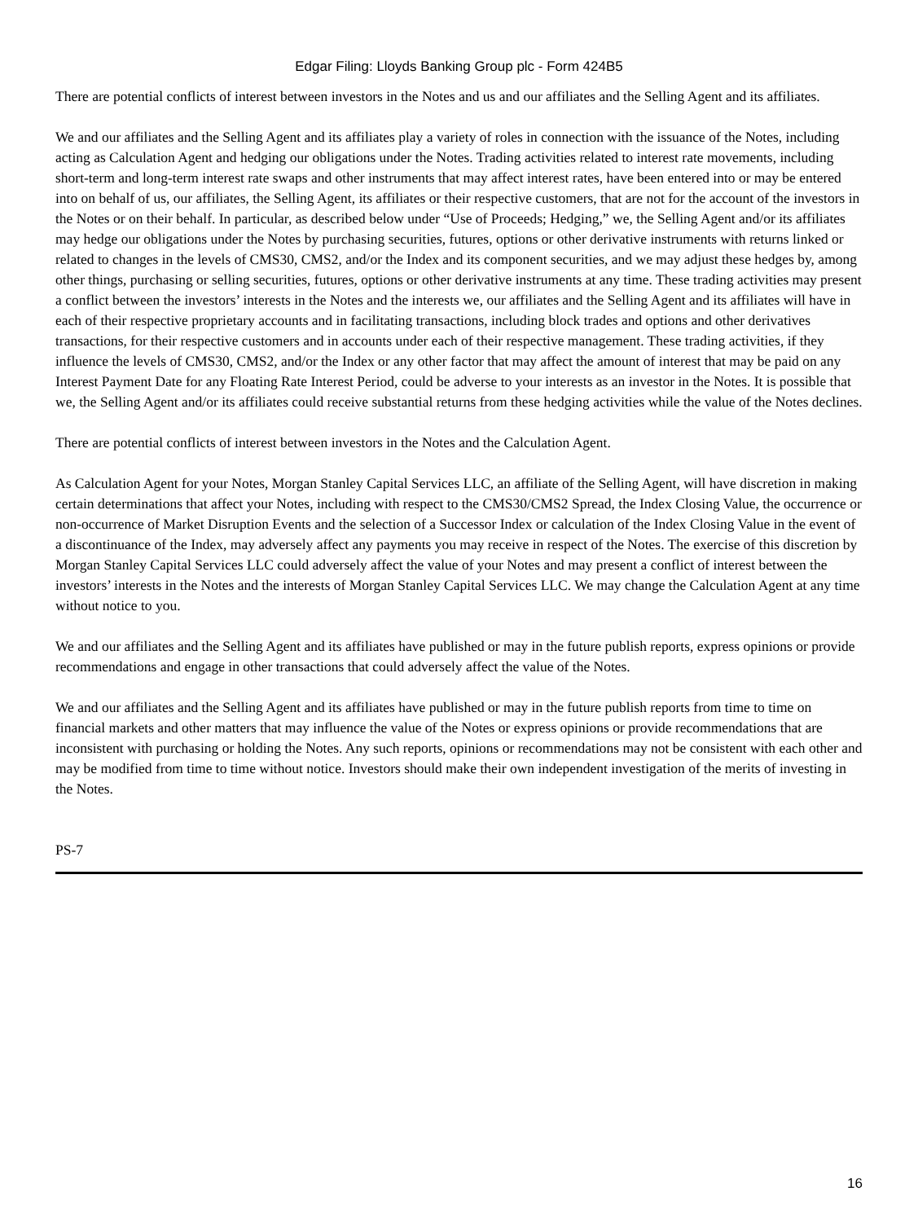Edgar Filing: Lloyds Banking Group plc - Form 424B5
There are potential conflicts of interest between investors in the Notes and us and our affiliates and the Selling Agent and its affiliates.
We and our affiliates and the Selling Agent and its affiliates play a variety of roles in connection with the issuance of the Notes, including acting as Calculation Agent and hedging our obligations under the Notes. Trading activities related to interest rate movements, including short-term and long-term interest rate swaps and other instruments that may affect interest rates, have been entered into or may be entered into on behalf of us, our affiliates, the Selling Agent, its affiliates or their respective customers, that are not for the account of the investors in the Notes or on their behalf. In particular, as described below under “Use of Proceeds; Hedging,” we, the Selling Agent and/or its affiliates may hedge our obligations under the Notes by purchasing securities, futures, options or other derivative instruments with returns linked or related to changes in the levels of CMS30, CMS2, and/or the Index and its component securities, and we may adjust these hedges by, among other things, purchasing or selling securities, futures, options or other derivative instruments at any time. These trading activities may present a conflict between the investors’ interests in the Notes and the interests we, our affiliates and the Selling Agent and its affiliates will have in each of their respective proprietary accounts and in facilitating transactions, including block trades and options and other derivatives transactions, for their respective customers and in accounts under each of their respective management. These trading activities, if they influence the levels of CMS30, CMS2, and/or the Index or any other factor that may affect the amount of interest that may be paid on any Interest Payment Date for any Floating Rate Interest Period, could be adverse to your interests as an investor in the Notes. It is possible that we, the Selling Agent and/or its affiliates could receive substantial returns from these hedging activities while the value of the Notes declines.
There are potential conflicts of interest between investors in the Notes and the Calculation Agent.
As Calculation Agent for your Notes, Morgan Stanley Capital Services LLC, an affiliate of the Selling Agent, will have discretion in making certain determinations that affect your Notes, including with respect to the CMS30/CMS2 Spread, the Index Closing Value, the occurrence or non-occurrence of Market Disruption Events and the selection of a Successor Index or calculation of the Index Closing Value in the event of a discontinuance of the Index, may adversely affect any payments you may receive in respect of the Notes. The exercise of this discretion by Morgan Stanley Capital Services LLC could adversely affect the value of your Notes and may present a conflict of interest between the investors’ interests in the Notes and the interests of Morgan Stanley Capital Services LLC. We may change the Calculation Agent at any time without notice to you.
We and our affiliates and the Selling Agent and its affiliates have published or may in the future publish reports, express opinions or provide recommendations and engage in other transactions that could adversely affect the value of the Notes.
We and our affiliates and the Selling Agent and its affiliates have published or may in the future publish reports from time to time on financial markets and other matters that may influence the value of the Notes or express opinions or provide recommendations that are inconsistent with purchasing or holding the Notes. Any such reports, opinions or recommendations may not be consistent with each other and may be modified from time to time without notice. Investors should make their own independent investigation of the merits of investing in the Notes.
PS-7
16